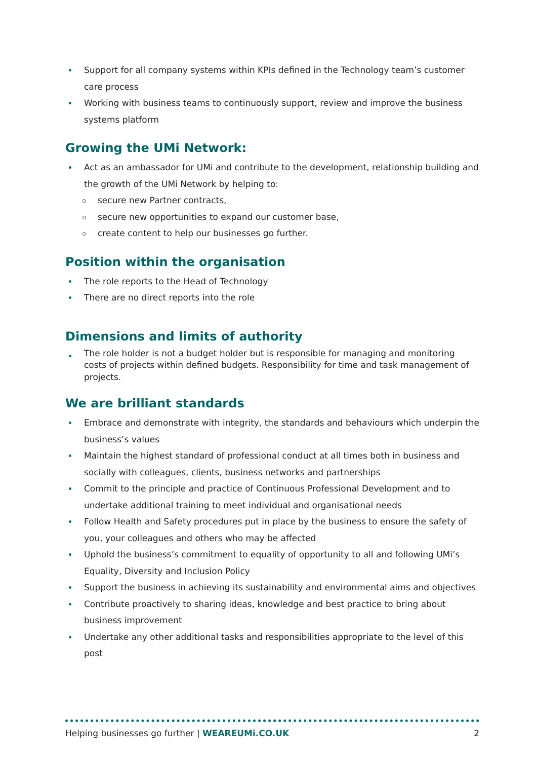Support for all company systems within KPIs defined in the Technology team’s customer care process
Working with business teams to continuously support, review and improve the business systems platform
Growing the UMi Network:
Act as an ambassador for UMi and contribute to the development, relationship building and the growth of the UMi Network by helping to:
secure new Partner contracts,
secure new opportunities to expand our customer base,
create content to help our businesses go further.
Position within the organisation
The role reports to the Head of Technology
There are no direct reports into the role
Dimensions and limits of authority
The role holder is not a budget holder but is responsible for managing and monitoring costs of projects within defined budgets. Responsibility for time and task management of projects.
We are brilliant standards
Embrace and demonstrate with integrity, the standards and behaviours which underpin the business’s values
Maintain the highest standard of professional conduct at all times both in business and socially with colleagues, clients, business networks and partnerships
Commit to the principle and practice of Continuous Professional Development and to undertake additional training to meet individual and organisational needs
Follow Health and Safety procedures put in place by the business to ensure the safety of you, your colleagues and others who may be affected
Uphold the business’s commitment to equality of opportunity to all and following UMi’s Equality, Diversity and Inclusion Policy
Support the business in achieving its sustainability and environmental aims and objectives
Contribute proactively to sharing ideas, knowledge and best practice to bring about business improvement
Undertake any other additional tasks and responsibilities appropriate to the level of this post
Helping businesses go further | WEAREUMi.CO.UK 2